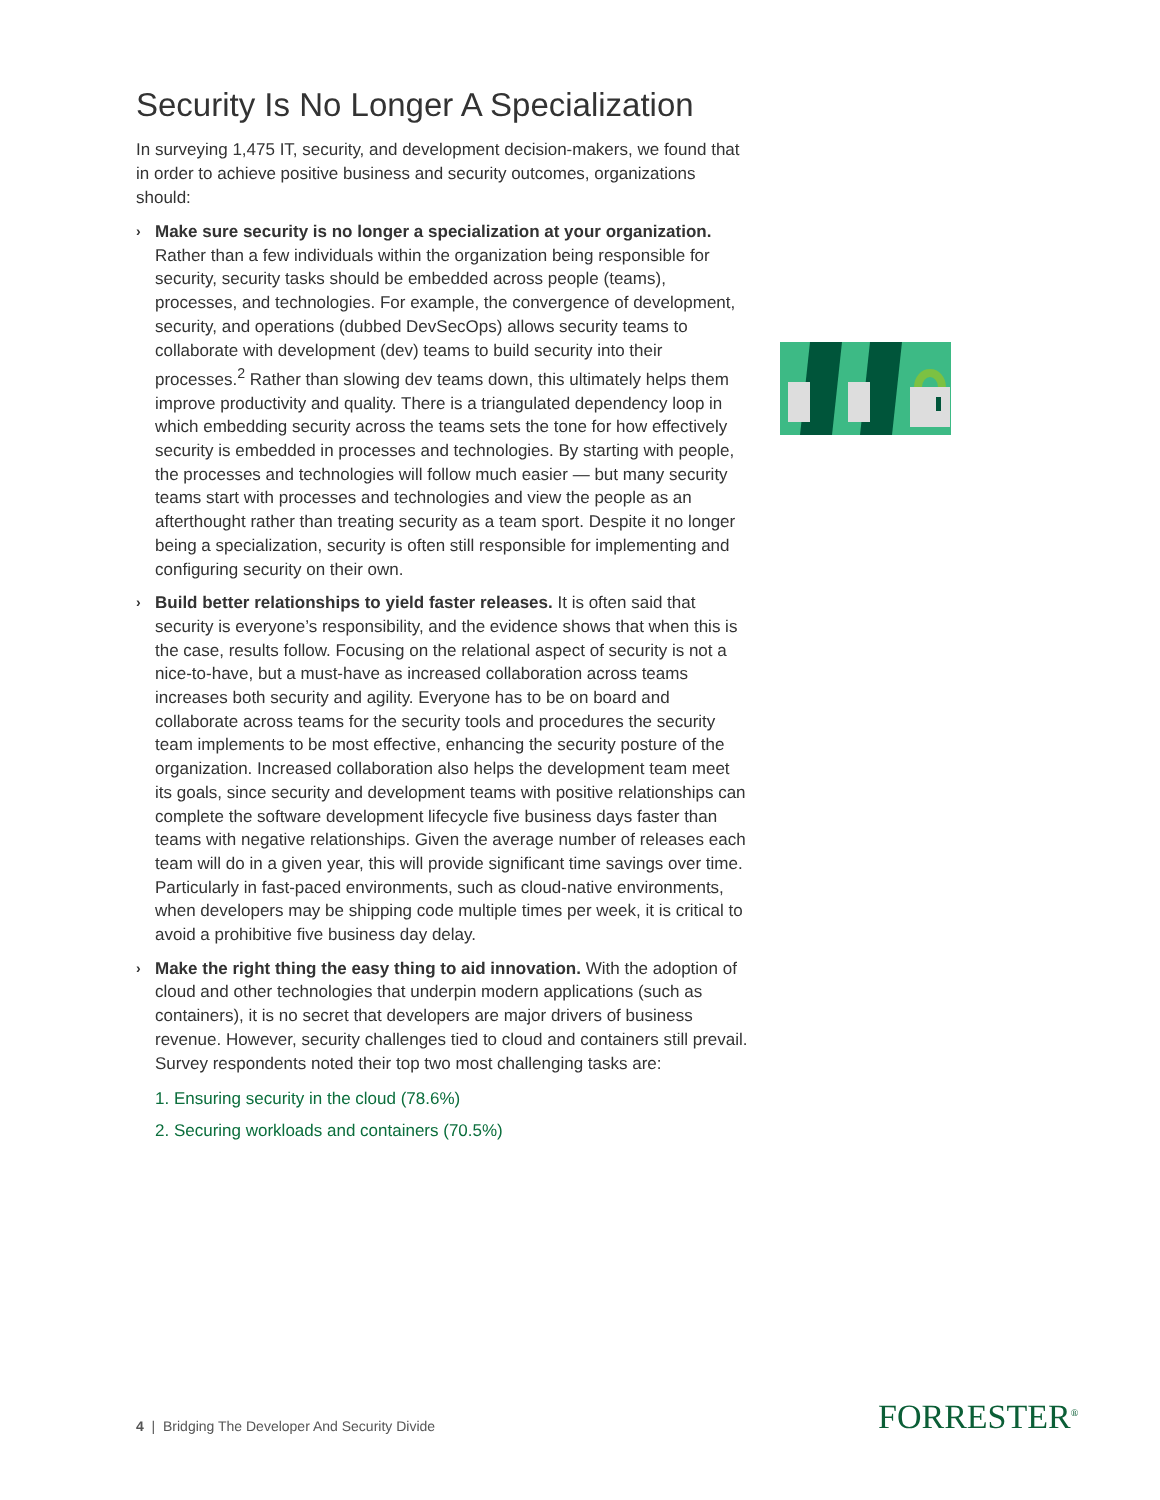Security Is No Longer A Specialization
In surveying 1,475 IT, security, and development decision-makers, we found that in order to achieve positive business and security outcomes, organizations should:
› Make sure security is no longer a specialization at your organization. Rather than a few individuals within the organization being responsible for security, security tasks should be embedded across people (teams), processes, and technologies. For example, the convergence of development, security, and operations (dubbed DevSecOps) allows security teams to collaborate with development (dev) teams to build security into their processes.<sup>2</sup> Rather than slowing dev teams down, this ultimately helps them improve productivity and quality. There is a triangulated dependency loop in which embedding security across the teams sets the tone for how effectively security is embedded in processes and technologies. By starting with people, the processes and technologies will follow much easier — but many security teams start with processes and technologies and view the people as an afterthought rather than treating security as a team sport. Despite it no longer being a specialization, security is often still responsible for implementing and configuring security on their own.
› Build better relationships to yield faster releases. It is often said that security is everyone’s responsibility, and the evidence shows that when this is the case, results follow. Focusing on the relational aspect of security is not a nice-to-have, but a must-have as increased collaboration across teams increases both security and agility. Everyone has to be on board and collaborate across teams for the security tools and procedures the security team implements to be most effective, enhancing the security posture of the organization. Increased collaboration also helps the development team meet its goals, since security and development teams with positive relationships can complete the software development lifecycle five business days faster than teams with negative relationships. Given the average number of releases each team will do in a given year, this will provide significant time savings over time. Particularly in fast-paced environments, such as cloud-native environments, when developers may be shipping code multiple times per week, it is critical to avoid a prohibitive five business day delay.
› Make the right thing the easy thing to aid innovation. With the adoption of cloud and other technologies that underpin modern applications (such as containers), it is no secret that developers are major drivers of business revenue. However, security challenges tied to cloud and containers still prevail. Survey respondents noted their top two most challenging tasks are:
1. Ensuring security in the cloud (78.6%)
2. Securing workloads and containers (70.5%)
4 | Bridging The Developer And Security Divide
FORRESTER<sup>®</sup>